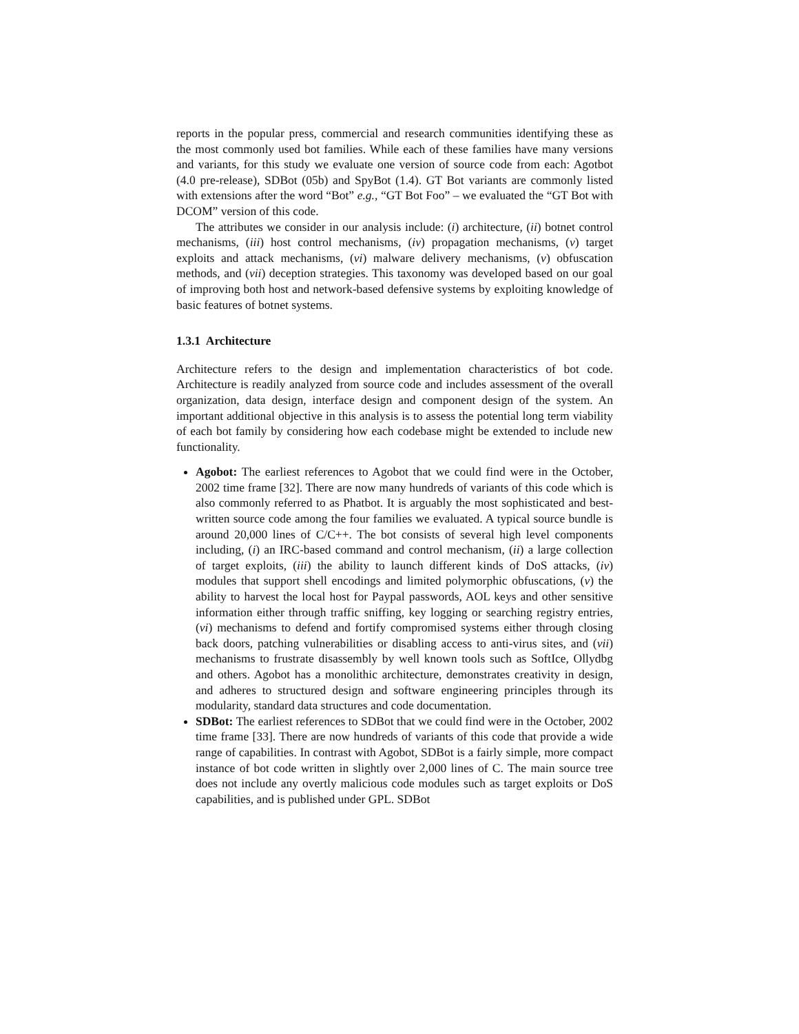reports in the popular press, commercial and research communities identifying these as the most commonly used bot families. While each of these families have many versions and variants, for this study we evaluate one version of source code from each: Agotbot (4.0 pre-release), SDBot (05b) and SpyBot (1.4). GT Bot variants are commonly listed with extensions after the word “Bot” e.g., “GT Bot Foo” – we evaluated the “GT Bot with DCOM” version of this code.
The attributes we consider in our analysis include: (i) architecture, (ii) botnet control mechanisms, (iii) host control mechanisms, (iv) propagation mechanisms, (v) target exploits and attack mechanisms, (vi) malware delivery mechanisms, (v) obfuscation methods, and (vii) deception strategies. This taxonomy was developed based on our goal of improving both host and network-based defensive systems by exploiting knowledge of basic features of botnet systems.
1.3.1 Architecture
Architecture refers to the design and implementation characteristics of bot code. Architecture is readily analyzed from source code and includes assessment of the overall organization, data design, interface design and component design of the system. An important additional objective in this analysis is to assess the potential long term viability of each bot family by considering how each codebase might be extended to include new functionality.
Agobot: The earliest references to Agobot that we could find were in the October, 2002 time frame [32]. There are now many hundreds of variants of this code which is also commonly referred to as Phatbot. It is arguably the most sophisticated and best-written source code among the four families we evaluated. A typical source bundle is around 20,000 lines of C/C++. The bot consists of several high level components including, (i) an IRC-based command and control mechanism, (ii) a large collection of target exploits, (iii) the ability to launch different kinds of DoS attacks, (iv) modules that support shell encodings and limited polymorphic obfuscations, (v) the ability to harvest the local host for Paypal passwords, AOL keys and other sensitive information either through traffic sniffing, key logging or searching registry entries, (vi) mechanisms to defend and fortify compromised systems either through closing back doors, patching vulnerabilities or disabling access to anti-virus sites, and (vii) mechanisms to frustrate disassembly by well known tools such as SoftIce, Ollydbg and others. Agobot has a monolithic architecture, demonstrates creativity in design, and adheres to structured design and software engineering principles through its modularity, standard data structures and code documentation.
SDBot: The earliest references to SDBot that we could find were in the October, 2002 time frame [33]. There are now hundreds of variants of this code that provide a wide range of capabilities. In contrast with Agobot, SDBot is a fairly simple, more compact instance of bot code written in slightly over 2,000 lines of C. The main source tree does not include any overtly malicious code modules such as target exploits or DoS capabilities, and is published under GPL. SDBot